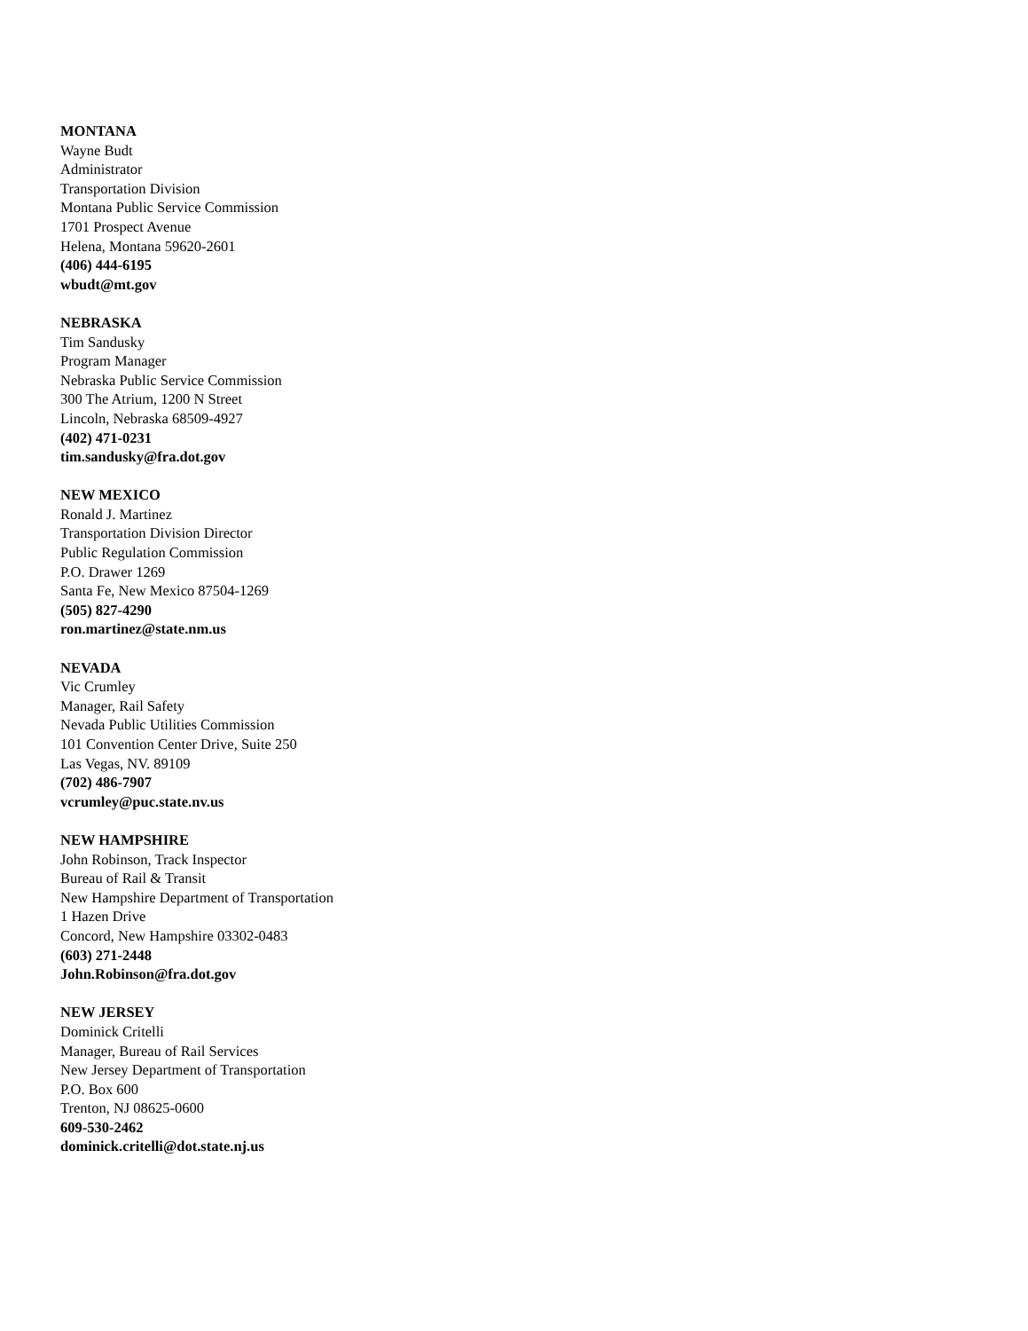MONTANA
Wayne Budt
Administrator
Transportation Division
Montana Public Service Commission
1701 Prospect Avenue
Helena, Montana 59620-2601
(406) 444-6195
wbudt@mt.gov
NEBRASKA
Tim Sandusky
Program Manager
Nebraska Public Service Commission
300 The Atrium, 1200 N Street
Lincoln, Nebraska 68509-4927
(402) 471-0231
tim.sandusky@fra.dot.gov
NEW MEXICO
Ronald J. Martinez
Transportation Division Director
Public Regulation Commission
P.O. Drawer 1269
Santa Fe, New Mexico 87504-1269
(505) 827-4290
ron.martinez@state.nm.us
NEVADA
Vic Crumley
Manager, Rail Safety
Nevada Public Utilities Commission
101 Convention Center Drive, Suite 250
Las Vegas, NV. 89109
(702) 486-7907
vcrumley@puc.state.nv.us
NEW HAMPSHIRE
John Robinson, Track Inspector
Bureau of Rail & Transit
New Hampshire Department of Transportation
1 Hazen Drive
Concord, New Hampshire 03302-0483
(603) 271-2448
John.Robinson@fra.dot.gov
NEW JERSEY
Dominick Critelli
Manager, Bureau of Rail Services
New Jersey Department of Transportation
P.O. Box 600
Trenton, NJ 08625-0600
609-530-2462
dominick.critelli@dot.state.nj.us